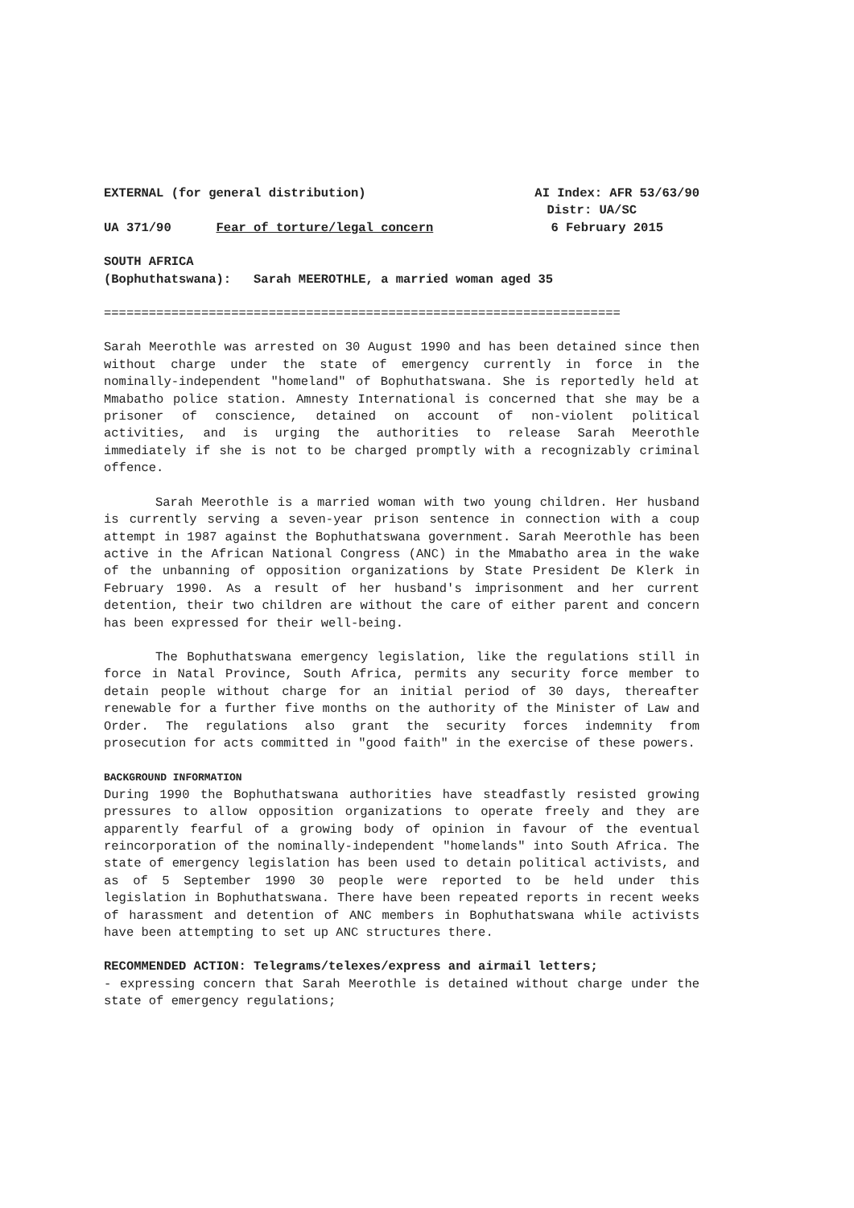EXTERNAL (for general distribution) AI Index: AFR 53/63/90
Distr: UA/SC
UA 371/90 Fear of torture/legal concern 6 February 2015
SOUTH AFRICA
(Bophuthatswana): Sarah MEEROTHLE, a married woman aged 35
=====================================================================
Sarah Meerothle was arrested on 30 August 1990 and has been detained since then without charge under the state of emergency currently in force in the nominally-independent "homeland" of Bophuthatswana. She is reportedly held at Mmabatho police station. Amnesty International is concerned that she may be a prisoner of conscience, detained on account of non-violent political activities, and is urging the authorities to release Sarah Meerothle immediately if she is not to be charged promptly with a recognizably criminal offence.
Sarah Meerothle is a married woman with two young children. Her husband is currently serving a seven-year prison sentence in connection with a coup attempt in 1987 against the Bophuthatswana government. Sarah Meerothle has been active in the African National Congress (ANC) in the Mmabatho area in the wake of the unbanning of opposition organizations by State President De Klerk in February 1990. As a result of her husband's imprisonment and her current detention, their two children are without the care of either parent and concern has been expressed for their well-being.
The Bophuthatswana emergency legislation, like the regulations still in force in Natal Province, South Africa, permits any security force member to detain people without charge for an initial period of 30 days, thereafter renewable for a further five months on the authority of the Minister of Law and Order. The regulations also grant the security forces indemnity from prosecution for acts committed in "good faith" in the exercise of these powers.
BACKGROUND INFORMATION
During 1990 the Bophuthatswana authorities have steadfastly resisted growing pressures to allow opposition organizations to operate freely and they are apparently fearful of a growing body of opinion in favour of the eventual reincorporation of the nominally-independent "homelands" into South Africa. The state of emergency legislation has been used to detain political activists, and as of 5 September 1990 30 people were reported to be held under this legislation in Bophuthatswana. There have been repeated reports in recent weeks of harassment and detention of ANC members in Bophuthatswana while activists have been attempting to set up ANC structures there.
RECOMMENDED ACTION: Telegrams/telexes/express and airmail letters;
- expressing concern that Sarah Meerothle is detained without charge under the state of emergency regulations;